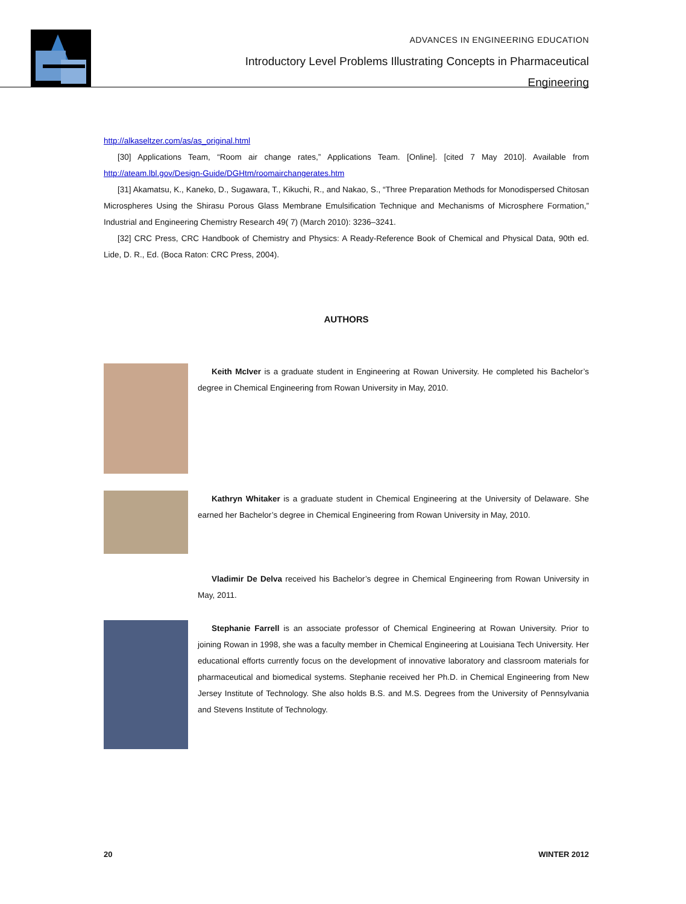ADVANCES IN ENGINEERING EDUCATION
Introductory Level Problems Illustrating Concepts in Pharmaceutical
Engineering
http://alkaseltzer.com/as/as_original.html
[30] Applications Team, “Room air change rates,” Applications Team. [Online]. [cited 7 May 2010]. Available from http://ateam.lbl.gov/Design-Guide/DGHtm/roomairchangerates.htm
[31] Akamatsu, K., Kaneko, D., Sugawara, T., Kikuchi, R., and Nakao, S., “Three Preparation Methods for Monodispersed Chitosan Microspheres Using the Shirasu Porous Glass Membrane Emulsification Technique and Mechanisms of Microsphere Formation,” Industrial and Engineering Chemistry Research 49( 7) (March 2010): 3236–3241.
[32] CRC Press, CRC Handbook of Chemistry and Physics: A Ready-Reference Book of Chemical and Physical Data, 90th ed. Lide, D. R., Ed. (Boca Raton: CRC Press, 2004).
AUTHORS
Keith McIver is a graduate student in Engineering at Rowan University. He completed his Bachelor’s degree in Chemical Engineering from Rowan University in May, 2010.
Kathryn Whitaker is a graduate student in Chemical Engineering at the University of Delaware. She earned her Bachelor’s degree in Chemical Engineering from Rowan University in May, 2010.
Vladimir De Delva received his Bachelor’s degree in Chemical Engineering from Rowan University in May, 2011.
Stephanie Farrell is an associate professor of Chemical Engineering at Rowan University. Prior to joining Rowan in 1998, she was a faculty member in Chemical Engineering at Louisiana Tech University. Her educational efforts currently focus on the development of innovative laboratory and classroom materials for pharmaceutical and biomedical systems. Stephanie received her Ph.D. in Chemical Engineering from New Jersey Institute of Technology. She also holds B.S. and M.S. Degrees from the University of Pennsylvania and Stevens Institute of Technology.
20 WINTER 2012